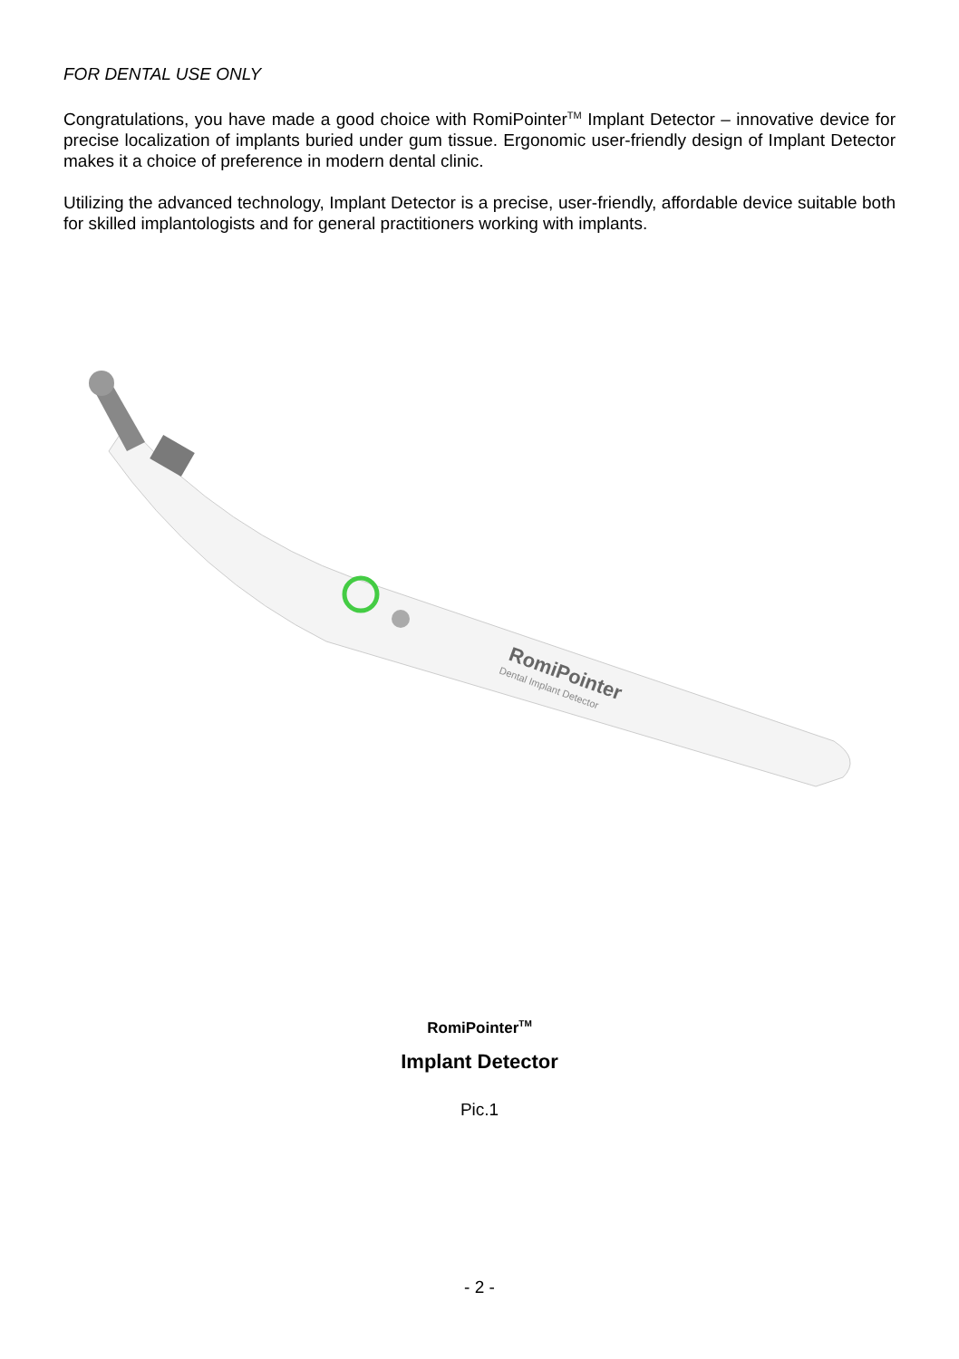FOR DENTAL USE ONLY
Congratulations, you have made a good choice with RomiPointer<sup>TM</sup> Implant Detector – innovative device for precise localization of implants buried under gum tissue. Ergonomic user-friendly design of Implant Detector makes it a choice of preference in modern dental clinic.
Utilizing the advanced technology, Implant Detector is a precise, user-friendly, affordable device suitable both for skilled implantologists and for general practitioners working with implants.
RomiPointer
Dental Implant Detector
RomiPointer<sup>TM</sup>
Implant Detector
Pic.1
- 2 -